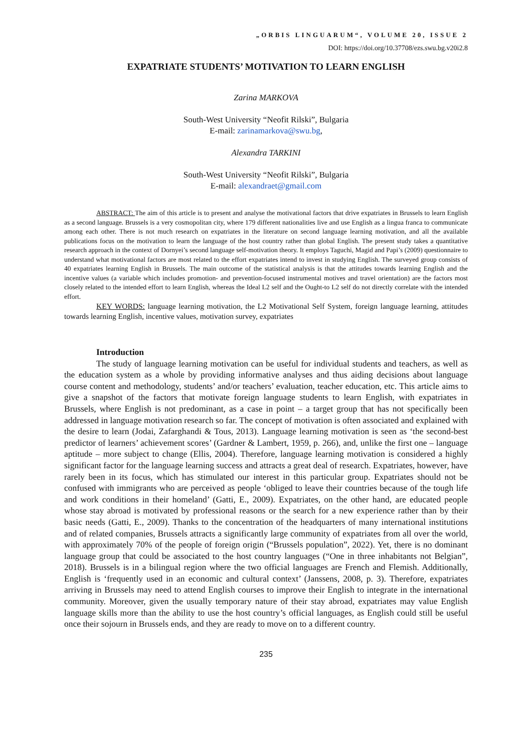„ORBIS LINGUARUM“, VOLUME 20, ISSUE 2
DOI: https://doi.org/10.37708/ezs.swu.bg.v20i2.8
EXPATRIATE STUDENTS’ MOTIVATION TO LEARN ENGLISH
Zarina MARKOVA
South-West University “Neofit Rilski”, Bulgaria
E-mail: zarinamarkova@swu.bg,
Alexandra TARKINI
South-West University “Neofit Rilski”, Bulgaria
E-mail: alexandraet@gmail.com
ABSTRACT: The aim of this article is to present and analyse the motivational factors that drive expatriates in Brussels to learn English as a second language. Brussels is a very cosmopolitan city, where 179 different nationalities live and use English as a lingua franca to communicate among each other. There is not much research on expatriates in the literature on second language learning motivation, and all the available publications focus on the motivation to learn the language of the host country rather than global English. The present study takes a quantitative research approach in the context of Dornyei’s second language self-motivation theory. It employs Taguchi, Magid and Papi’s (2009) questionnaire to understand what motivational factors are most related to the effort expatriates intend to invest in studying English. The surveyed group consists of 40 expatriates learning English in Brussels. The main outcome of the statistical analysis is that the attitudes towards learning English and the incentive values (a variable which includes promotion- and prevention-focused instrumental motives and travel orientation) are the factors most closely related to the intended effort to learn English, whereas the Ideal L2 self and the Ought-to L2 self do not directly correlate with the intended effort.
KEY WORDS: language learning motivation, the L2 Motivational Self System, foreign language learning, attitudes towards learning English, incentive values, motivation survey, expatriates
Introduction
The study of language learning motivation can be useful for individual students and teachers, as well as the education system as a whole by providing informative analyses and thus aiding decisions about language course content and methodology, students’ and/or teachers’ evaluation, teacher education, etc. This article aims to give a snapshot of the factors that motivate foreign language students to learn English, with expatriates in Brussels, where English is not predominant, as a case in point – a target group that has not specifically been addressed in language motivation research so far. The concept of motivation is often associated and explained with the desire to learn (Jodai, Zafarghandi & Tous, 2013). Language learning motivation is seen as ‘the second-best predictor of learners’ achievement scores’ (Gardner & Lambert, 1959, p. 266), and, unlike the first one – language aptitude – more subject to change (Ellis, 2004). Therefore, language learning motivation is considered a highly significant factor for the language learning success and attracts a great deal of research. Expatriates, however, have rarely been in its focus, which has stimulated our interest in this particular group. Expatriates should not be confused with immigrants who are perceived as people ‘obliged to leave their countries because of the tough life and work conditions in their homeland’ (Gatti, E., 2009). Expatriates, on the other hand, are educated people whose stay abroad is motivated by professional reasons or the search for a new experience rather than by their basic needs (Gatti, E., 2009). Thanks to the concentration of the headquarters of many international institutions and of related companies, Brussels attracts a significantly large community of expatriates from all over the world, with approximately 70% of the people of foreign origin (“Brussels population”, 2022). Yet, there is no dominant language group that could be associated to the host country languages (“One in three inhabitants not Belgian”, 2018). Brussels is in a bilingual region where the two official languages are French and Flemish. Additionally, English is ‘frequently used in an economic and cultural context’ (Janssens, 2008, p. 3). Therefore, expatriates arriving in Brussels may need to attend English courses to improve their English to integrate in the international community. Moreover, given the usually temporary nature of their stay abroad, expatriates may value English language skills more than the ability to use the host country’s official languages, as English could still be useful once their sojourn in Brussels ends, and they are ready to move on to a different country.
235